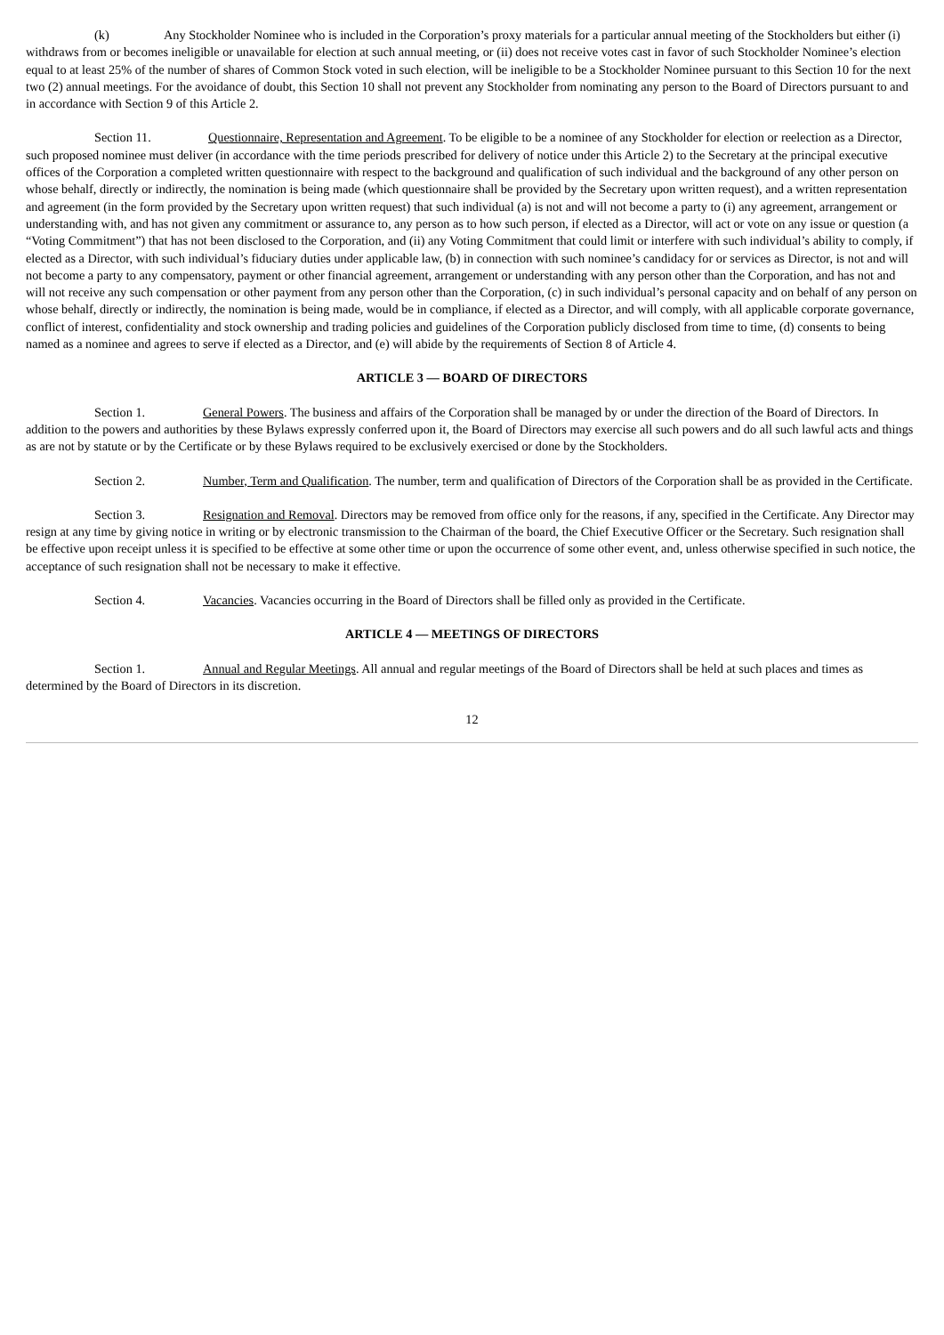(k) Any Stockholder Nominee who is included in the Corporation’s proxy materials for a particular annual meeting of the Stockholders but either (i) withdraws from or becomes ineligible or unavailable for election at such annual meeting, or (ii) does not receive votes cast in favor of such Stockholder Nominee’s election equal to at least 25% of the number of shares of Common Stock voted in such election, will be ineligible to be a Stockholder Nominee pursuant to this Section 10 for the next two (2) annual meetings. For the avoidance of doubt, this Section 10 shall not prevent any Stockholder from nominating any person to the Board of Directors pursuant to and in accordance with Section 9 of this Article 2.
Section 11. Questionnaire, Representation and Agreement. To be eligible to be a nominee of any Stockholder for election or reelection as a Director, such proposed nominee must deliver (in accordance with the time periods prescribed for delivery of notice under this Article 2) to the Secretary at the principal executive offices of the Corporation a completed written questionnaire with respect to the background and qualification of such individual and the background of any other person on whose behalf, directly or indirectly, the nomination is being made (which questionnaire shall be provided by the Secretary upon written request), and a written representation and agreement (in the form provided by the Secretary upon written request) that such individual (a) is not and will not become a party to (i) any agreement, arrangement or understanding with, and has not given any commitment or assurance to, any person as to how such person, if elected as a Director, will act or vote on any issue or question (a “Voting Commitment”) that has not been disclosed to the Corporation, and (ii) any Voting Commitment that could limit or interfere with such individual’s ability to comply, if elected as a Director, with such individual’s fiduciary duties under applicable law, (b) in connection with such nominee’s candidacy for or services as Director, is not and will not become a party to any compensatory, payment or other financial agreement, arrangement or understanding with any person other than the Corporation, and has not and will not receive any such compensation or other payment from any person other than the Corporation, (c) in such individual’s personal capacity and on behalf of any person on whose behalf, directly or indirectly, the nomination is being made, would be in compliance, if elected as a Director, and will comply, with all applicable corporate governance, conflict of interest, confidentiality and stock ownership and trading policies and guidelines of the Corporation publicly disclosed from time to time, (d) consents to being named as a nominee and agrees to serve if elected as a Director, and (e) will abide by the requirements of Section 8 of Article 4.
ARTICLE 3 — BOARD OF DIRECTORS
Section 1. General Powers. The business and affairs of the Corporation shall be managed by or under the direction of the Board of Directors. In addition to the powers and authorities by these Bylaws expressly conferred upon it, the Board of Directors may exercise all such powers and do all such lawful acts and things as are not by statute or by the Certificate or by these Bylaws required to be exclusively exercised or done by the Stockholders.
Section 2. Number, Term and Qualification. The number, term and qualification of Directors of the Corporation shall be as provided in the Certificate.
Section 3. Resignation and Removal. Directors may be removed from office only for the reasons, if any, specified in the Certificate. Any Director may resign at any time by giving notice in writing or by electronic transmission to the Chairman of the board, the Chief Executive Officer or the Secretary. Such resignation shall be effective upon receipt unless it is specified to be effective at some other time or upon the occurrence of some other event, and, unless otherwise specified in such notice, the acceptance of such resignation shall not be necessary to make it effective.
Section 4. Vacancies. Vacancies occurring in the Board of Directors shall be filled only as provided in the Certificate.
ARTICLE 4 — MEETINGS OF DIRECTORS
Section 1. Annual and Regular Meetings. All annual and regular meetings of the Board of Directors shall be held at such places and times as determined by the Board of Directors in its discretion.
12